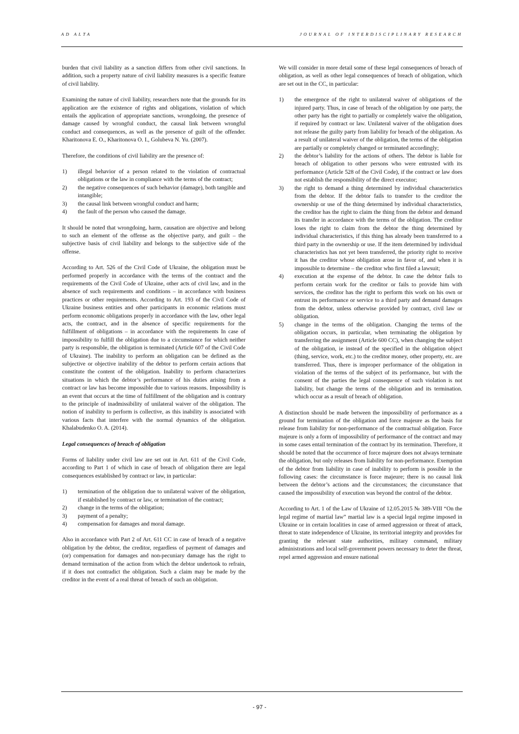AD ALTA JOURNAL OF INTERDISCIPLINARY RESEARCH
burden that civil liability as a sanction differs from other civil sanctions. In addition, such a property nature of civil liability measures is a specific feature of civil liability.
Examining the nature of civil liability, researchers note that the grounds for its application are the existence of rights and obligations, violation of which entails the application of appropriate sanctions, wrongdoing, the presence of damage caused by wrongful conduct, the causal link between wrongful conduct and consequences, as well as the presence of guilt of the offender. Kharitonova E. O., Kharitonova O. I., Golubeva N. Yu. (2007).
Therefore, the conditions of civil liability are the presence of:
1) illegal behavior of a person related to the violation of contractual obligations or the law in compliance with the terms of the contract;
2) the negative consequences of such behavior (damage), both tangible and intangible;
3) the causal link between wrongful conduct and harm;
4) the fault of the person who caused the damage.
It should be noted that wrongdoing, harm, causation are objective and belong to such an element of the offense as the objective party, and guilt – the subjective basis of civil liability and belongs to the subjective side of the offense.
According to Art. 526 of the Civil Code of Ukraine, the obligation must be performed properly in accordance with the terms of the contract and the requirements of the Civil Code of Ukraine, other acts of civil law, and in the absence of such requirements and conditions – in accordance with business practices or other requirements. According to Art. 193 of the Civil Code of Ukraine business entities and other participants in economic relations must perform economic obligations properly in accordance with the law, other legal acts, the contract, and in the absence of specific requirements for the fulfillment of obligations – in accordance with the requirements In case of impossibility to fulfill the obligation due to a circumstance for which neither party is responsible, the obligation is terminated (Article 607 of the Civil Code of Ukraine). The inability to perform an obligation can be defined as the subjective or objective inability of the debtor to perform certain actions that constitute the content of the obligation. Inability to perform characterizes situations in which the debtor’s performance of his duties arising from a contract or law has become impossible due to various reasons. Impossibility is an event that occurs at the time of fulfillment of the obligation and is contrary to the principle of inadmissibility of unilateral waiver of the obligation. The notion of inability to perform is collective, as this inability is associated with various facts that interfere with the normal dynamics of the obligation. Khalabudenko O. A. (2014).
Legal consequences of breach of obligation
Forms of liability under civil law are set out in Art. 611 of the Civil Code, according to Part 1 of which in case of breach of obligation there are legal consequences established by contract or law, in particular:
1) termination of the obligation due to unilateral waiver of the obligation, if established by contract or law, or termination of the contract;
2) change in the terms of the obligation;
3) payment of a penalty;
4) compensation for damages and moral damage.
Also in accordance with Part 2 of Art. 611 CC in case of breach of a negative obligation by the debtor, the creditor, regardless of payment of damages and (or) compensation for damages and non-pecuniary damage has the right to demand termination of the action from which the debtor undertook to refrain, if it does not contradict the obligation. Such a claim may be made by the creditor in the event of a real threat of breach of such an obligation.
We will consider in more detail some of these legal consequences of breach of obligation, as well as other legal consequences of breach of obligation, which are set out in the CC, in particular:
1) the emergence of the right to unilateral waiver of obligations of the injured party. Thus, in case of breach of the obligation by one party, the other party has the right to partially or completely waive the obligation, if required by contract or law. Unilateral waiver of the obligation does not release the guilty party from liability for breach of the obligation. As a result of unilateral waiver of the obligation, the terms of the obligation are partially or completely changed or terminated accordingly;
2) the debtor’s liability for the actions of others. The debtor is liable for breach of obligation to other persons who were entrusted with its performance (Article 528 of the Civil Code), if the contract or law does not establish the responsibility of the direct executor;
3) the right to demand a thing determined by individual characteristics from the debtor. If the debtor fails to transfer to the creditor the ownership or use of the thing determined by individual characteristics, the creditor has the right to claim the thing from the debtor and demand its transfer in accordance with the terms of the obligation. The creditor loses the right to claim from the debtor the thing determined by individual characteristics, if this thing has already been transferred to a third party in the ownership or use. If the item determined by individual characteristics has not yet been transferred, the priority right to receive it has the creditor whose obligation arose in favor of, and when it is impossible to determine – the creditor who first filed a lawsuit;
4) execution at the expense of the debtor. In case the debtor fails to perform certain work for the creditor or fails to provide him with services, the creditor has the right to perform this work on his own or entrust its performance or service to a third party and demand damages from the debtor, unless otherwise provided by contract, civil law or obligation.
5) change in the terms of the obligation. Changing the terms of the obligation occurs, in particular, when terminating the obligation by transferring the assignment (Article 600 CC), when changing the subject of the obligation, ie instead of the specified in the obligation object (thing, service, work, etc.) to the creditor money, other property, etc. are transferred. Thus, there is improper performance of the obligation in violation of the terms of the subject of its performance, but with the consent of the parties the legal consequence of such violation is not liability, but change the terms of the obligation and its termination. which occur as a result of breach of obligation.
A distinction should be made between the impossibility of performance as a ground for termination of the obligation and force majeure as the basis for release from liability for non-performance of the contractual obligation. Force majeure is only a form of impossibility of performance of the contract and may in some cases entail termination of the contract by its termination. Therefore, it should be noted that the occurrence of force majeure does not always terminate the obligation, but only releases from liability for non-performance. Exemption of the debtor from liability in case of inability to perform is possible in the following cases: the circumstance is force majeure; there is no causal link between the debtor’s actions and the circumstances; the circumstance that caused the impossibility of execution was beyond the control of the debtor.
According to Art. 1 of the Law of Ukraine of 12.05.2015 № 389-VIII “On the legal regime of martial law” martial law is a special legal regime imposed in Ukraine or in certain localities in case of armed aggression or threat of attack, threat to state independence of Ukraine, its territorial integrity and provides for granting the relevant state authorities, military command, military administrations and local self-government powers necessary to deter the threat, repel armed aggression and ensure national
- 97 -